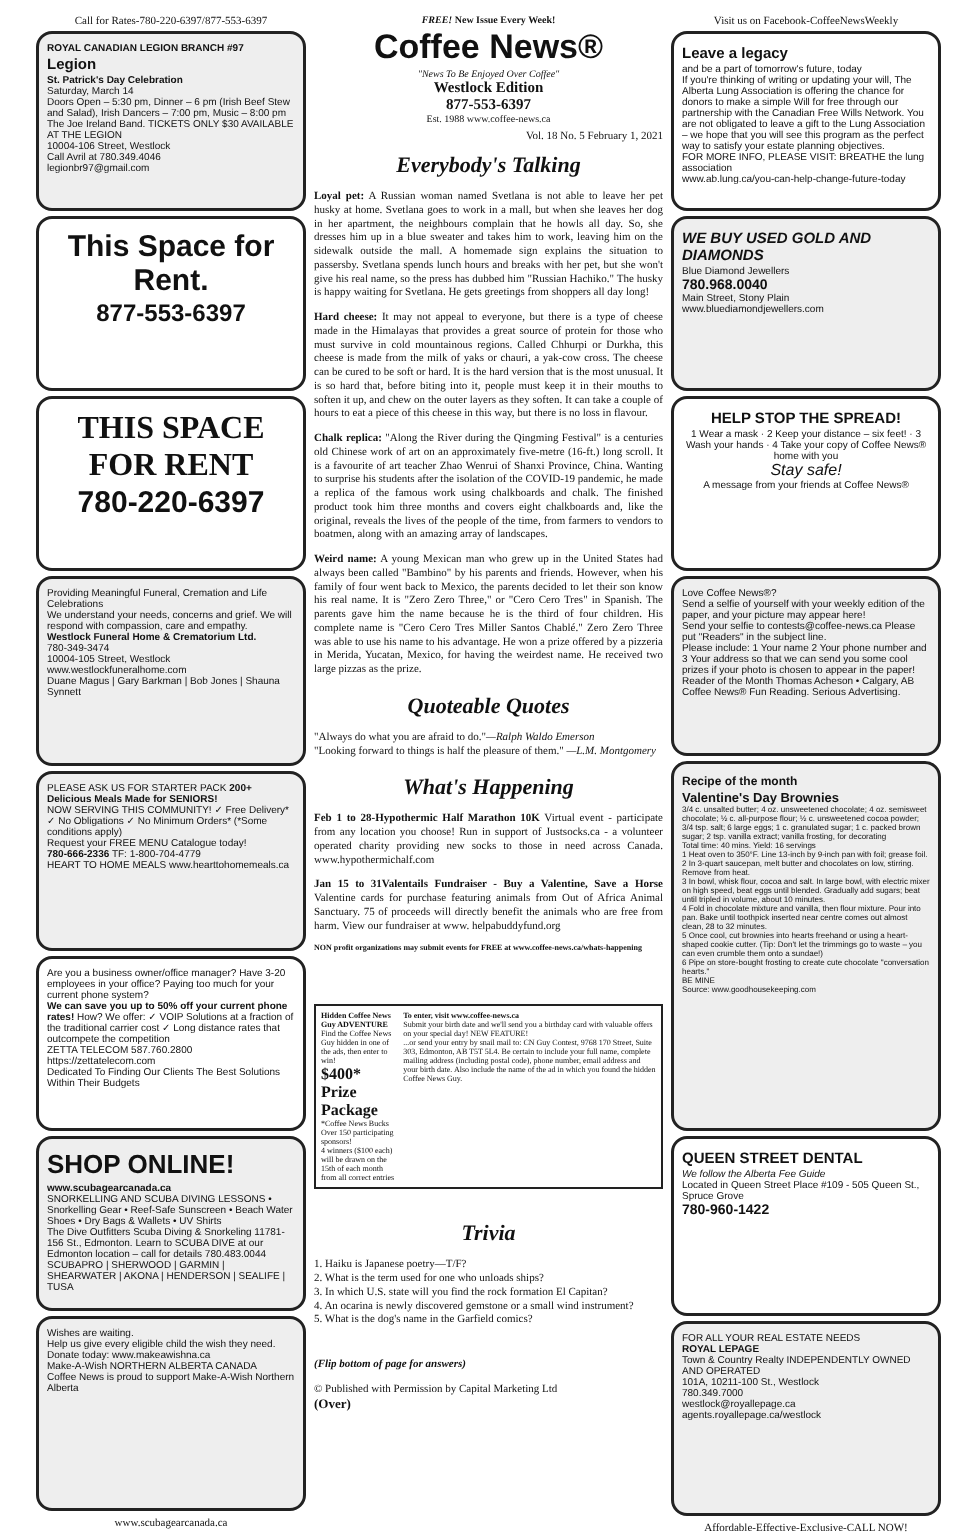Call for Rates-780-220-6397/877-553-6397
ROYAL CANADIAN LEGION BRANCH #97
Legion
St. Patrick's Day Celebration
Saturday, March 14
Doors Open – 5:30 pm, Dinner – 6 pm (Irish Beef Stew and Salad), Irish Dancers – 7:00 pm, Music – 8:00 pm The Joe Ireland Band. TICKETS ONLY $30 AVAILABLE AT THE LEGION
10004-106 Street, Westlock
Call Avril at 780.349.4046
legionbr97@gmail.com
This Space for Rent.
877-553-6397
THIS SPACE FOR RENT
780-220-6397
Providing Meaningful Funeral, Cremation and Life Celebrations
We understand your needs, concerns and grief. We will respond with compassion, care and empathy.
Westlock Funeral Home & Crematorium Ltd.
780-349-3474
10004-105 Street, Westlock www.westlockfuneralhome.com
Duane Magus | Gary Barkman | Bob Jones | Shauna Synnett
PLEASE ASK US FOR STARTER PACK 200+ Delicious Meals Made for SENIORS!
NOW SERVING THIS COMMUNITY! ✓ Free Delivery* ✓ No Obligations ✓ No Minimum Orders* (*Some conditions apply)
Request your FREE MENU Catalogue today!
780-666-2336 TF: 1-800-704-4779
HEART TO HOME MEALS www.hearttohomemeals.ca
Are you a business owner/office manager? Have 3-20 employees in your office? Paying too much for your current phone system?
We can save you up to 50% off your current phone rates! How? We offer: ✓ VOIP Solutions at a fraction of the traditional carrier cost ✓ Long distance rates that outcompete the competition
ZETTA TELECOM 587.760.2800 https://zettatelecom.com
Dedicated To Finding Our Clients The Best Solutions Within Their Budgets
SHOP ONLINE!
www.scubagearcanada.ca
SNORKELLING AND SCUBA DIVING LESSONS • Snorkelling Gear • Reef-Safe Sunscreen • Beach Water Shoes • Dry Bags & Wallets • UV Shirts
The Dive Outfitters Scuba Diving & Snorkeling 11781-156 St., Edmonton. Learn to SCUBA DIVE at our Edmonton location – call for details 780.483.0044
SCUBAPRO | SHERWOOD | GARMIN | SHEARWATER | AKONA | HENDERSON | SEALIFE | TUSA
Wishes are waiting.
Help us give every eligible child the wish they need.
Donate today: www.makeawishna.ca
Make-A-Wish NORTHERN ALBERTA CANADA
Coffee News is proud to support Make-A-Wish Northern Alberta
www.scubagearcanada.ca
FREE! New Issue Every Week!
Coffee News®
"News To Be Enjoyed Over Coffee"
Westlock Edition
877-553-6397
Est. 1988 www.coffee-news.ca
Vol. 18 No. 5 February 1, 2021
Everybody's Talking
Loyal pet: A Russian woman named Svetlana is not able to leave her pet husky at home. Svetlana goes to work in a mall, but when she leaves her dog in her apartment, the neighbours complain that he howls all day. So, she dresses him up in a blue sweater and takes him to work, leaving him on the sidewalk outside the mall. A homemade sign explains the situation to passersby. Svetlana spends lunch hours and breaks with her pet, but she won't give his real name, so the press has dubbed him "Russian Hachiko." The husky is happy waiting for Svetlana. He gets greetings from shoppers all day long!
Hard cheese: It may not appeal to everyone, but there is a type of cheese made in the Himalayas that provides a great source of protein for those who must survive in cold mountainous regions. Called Chhurpi or Durkha, this cheese is made from the milk of yaks or chauri, a yak-cow cross. The cheese can be cured to be soft or hard. It is the hard version that is the most unusual. It is so hard that, before biting into it, people must keep it in their mouths to soften it up, and chew on the outer layers as they soften. It can take a couple of hours to eat a piece of this cheese in this way, but there is no loss in flavour.
Chalk replica: "Along the River during the Qingming Festival" is a centuries old Chinese work of art on an approximately five-metre (16-ft.) long scroll. It is a favourite of art teacher Zhao Wenrui of Shanxi Province, China. Wanting to surprise his students after the isolation of the COVID-19 pandemic, he made a replica of the famous work using chalkboards and chalk. The finished product took him three months and covers eight chalkboards and, like the original, reveals the lives of the people of the time, from farmers to vendors to boatmen, along with an amazing array of landscapes.
Weird name: A young Mexican man who grew up in the United States had always been called "Bambino" by his parents and friends. However, when his family of four went back to Mexico, the parents decided to let their son know his real name. It is "Zero Zero Three," or "Cero Cero Tres" in Spanish. The parents gave him the name because he is the third of four children. His complete name is "Cero Cero Tres Miller Santos Chablé." Zero Zero Three was able to use his name to his advantage. He won a prize offered by a pizzeria in Merida, Yucatan, Mexico, for having the weirdest name. He received two large pizzas as the prize.
Quoteable Quotes
"Always do what you are afraid to do."—Ralph Waldo Emerson
"Looking forward to things is half the pleasure of them." —L.M. Montgomery
What's Happening
Feb 1 to 28-Hypothermic Half Marathon 10K Virtual event - participate from any location you choose! Run in support of Justsocks.ca - a volunteer operated charity providing new socks to those in need across Canada. www.hypothermichalf.com
Jan 15 to 31Valentails Fundraiser - Buy a Valentine, Save a Horse Valentine cards for purchase featuring animals from Out of Africa Animal Sanctuary. 75 of proceeds will directly benefit the animals who are free from harm. View our fundraiser at www. helpabuddyfund.org
NON profit organizations may submit events for FREE at www.coffee-news.ca/whats-happening
Hidden Coffee News Guy ADVENTURE
Find the Coffee News Guy hidden in one of the ads, then enter to win!
$400* Prize Package *Coffee News Bucks Over 150 participating sponsors!
4 winners ($100 each) will be drawn on the 15th of each month from all correct entries
To enter, visit www.coffee-news.ca
Submit your birth date and we'll send you a birthday card with valuable offers on your special day! NEW FEATURE!
...or send your entry by snail mail to: CN Guy Contest, 9768 170 Street, Suite 303, Edmonton, AB T5T 5L4. Be certain to include your full name, complete mailing address (including postal code), phone number, email address and your birth date. Also include the name of the ad in which you found the hidden Coffee News Guy.
Trivia
1. Haiku is Japanese poetry—T/F?
2. What is the term used for one who unloads ships?
3. In which U.S. state will you find the rock formation El Capitan?
4. An ocarina is newly discovered gemstone or a small wind instrument?
5. What is the dog's name in the Garfield comics?
(Flip bottom of page for answers)
© Published with Permission by Capital Marketing Ltd
(Over)
Visit us on Facebook-CoffeeNewsWeekly
Leave a legacy
and be a part of tomorrow's future, today
If you're thinking of writing or updating your will, The Alberta Lung Association is offering the chance for donors to make a simple Will for free through our partnership with the Canadian Free Wills Network. You are not obligated to leave a gift to the Lung Association – we hope that you will see this program as the perfect way to satisfy your estate planning objectives.
FOR MORE INFO, PLEASE VISIT: BREATHE the lung association
www.ab.lung.ca/you-can-help-change-future-today
WE BUY USED GOLD AND DIAMONDS
Blue Diamond Jewellers
780.968.0040
Main Street, Stony Plain
www.bluediamondjewellers.com
HELP STOP THE SPREAD!
1 Wear a mask · 2 Keep your distance – six feet! · 3 Wash your hands · 4 Take your copy of Coffee News® home with you
Stay safe!
A message from your friends at Coffee News®
Love Coffee News®?
Send a selfie of yourself with your weekly edition of the paper, and your picture may appear here!
Send your selfie to contests@coffee-news.ca Please put "Readers" in the subject line.
Please include: 1 Your name 2 Your phone number and 3 Your address so that we can send you some cool prizes if your photo is chosen to appear in the paper!
Reader of the Month Thomas Acheson • Calgary, AB
Coffee News® Fun Reading. Serious Advertising.
Recipe of the month
Valentine's Day Brownies
3/4 c. unsalted butter; 4 oz. unsweetened chocolate; 4 oz. semisweet chocolate; ½ c. all-purpose flour; ½ c. unsweetened cocoa powder; 3/4 tsp. salt; 6 large eggs; 1 c. granulated sugar; 1 c. packed brown sugar; 2 tsp. vanilla extract; vanilla frosting, for decorating
Total time: 40 mins. Yield: 16 servings
1 Heat oven to 350°F. Line 13-inch by 9-inch pan with foil; grease foil.
2 In 3-quart saucepan, melt butter and chocolates on low, stirring. Remove from heat.
3 In bowl, whisk flour, cocoa and salt. In large bowl, with electric mixer on high speed, beat eggs until blended. Gradually add sugars; beat until tripled in volume, about 10 minutes.
4 Fold in chocolate mixture and vanilla, then flour mixture. Pour into pan. Bake until toothpick inserted near centre comes out almost clean, 28 to 32 minutes.
5 Once cool, cut brownies into hearts freehand or using a heart-shaped cookie cutter. (Tip: Don't let the trimmings go to waste – you can even crumble them onto a sundae!)
6 Pipe on store-bought frosting to create cute chocolate "conversation hearts."
BE MINE
Source: www.goodhousekeeping.com
QUEEN STREET DENTAL
We follow the Alberta Fee Guide
Located in Queen Street Place #109 - 505 Queen St., Spruce Grove
780-960-1422
FOR ALL YOUR REAL ESTATE NEEDS
ROYAL LEPAGE
Town & Country Realty INDEPENDENTLY OWNED AND OPERATED
101A, 10211-100 St., Westlock
780.349.7000
westlock@royallepage.ca
agents.royallepage.ca/westlock
Affordable-Effective-Exclusive-CALL NOW!